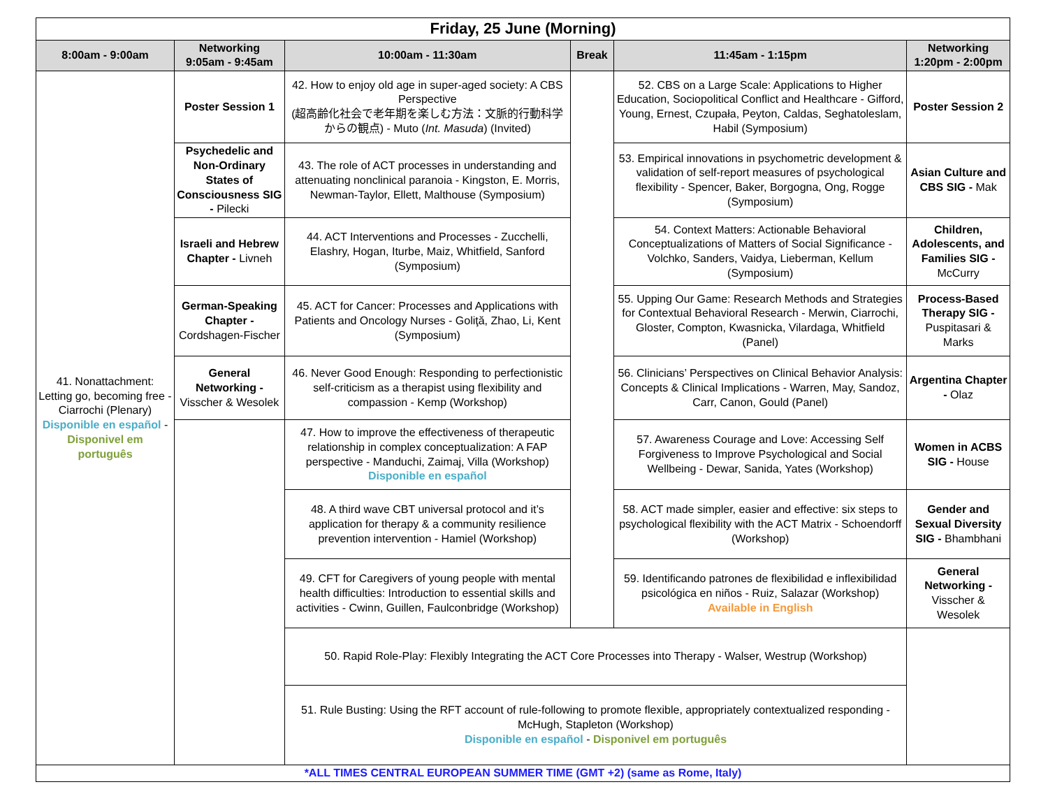| Friday, 25 June (Morning) | | | | | |
| --- | --- | --- | --- | --- | --- |
| 8:00am - 9:00am | Networking 9:05am - 9:45am | 10:00am - 11:30am | Break | 11:45am - 1:15pm | Networking 1:20pm - 2:00pm |
| 41. Nonattachment: Letting go, becoming free - Ciarrochi (Plenary) Disponible en español - Disponivel em português | Poster Session 1 | 42. How to enjoy old age in super-aged society: A CBS Perspective (超高齢化社会で老年期を楽しむ方法：文脈的行動科学からの観点) - Muto ( Int. Masuda ) (Invited) | | 52. CBS on a Large Scale: Applications to Higher Education, Sociopolitical Conflict and Healthcare - Gifford, Young, Ernest, Czupała, Peyton, Caldas, Seghatoleslam, Habil (Symposium) | Poster Session 2 |
| | Psychedelic and Non-Ordinary States of Consciousness SIG - Pilecki | 43. The role of ACT processes in understanding and attenuating nonclinical paranoia - Kingston, E. Morris, Newman-Taylor, Ellett, Malthouse (Symposium) | | 53. Empirical innovations in psychometric development & validation of self-report measures of psychological flexibility - Spencer, Baker, Borgogna, Ong, Rogge (Symposium) | Asian Culture and CBS SIG - Mak |
| | Israeli and Hebrew Chapter - Livneh | 44. ACT Interventions and Processes - Zucchelli, Elashry, Hogan, Iturbe, Maiz, Whitfield, Sanford (Symposium) | | 54. Context Matters: Actionable Behavioral Conceptualizations of Matters of Social Significance - Volchko, Sanders, Vaidya, Lieberman, Kellum (Symposium) | Children, Adolescents, and Families SIG - McCurry |
| | German-Speaking Chapter - Cordshagen-Fischer | 45. ACT for Cancer: Processes and Applications with Patients and Oncology Nurses - Goliţă, Zhao, Li, Kent (Symposium) | | 55. Upping Our Game: Research Methods and Strategies for Contextual Behavioral Research - Merwin, Ciarrochi, Gloster, Compton, Kwasnicka, Vilardaga, Whitfield (Panel) | Process-Based Therapy SIG - Puspitasari & Marks |
| | General Networking - Visscher & Wesolek | 46. Never Good Enough: Responding to perfectionistic self-criticism as a therapist using flexibility and compassion - Kemp (Workshop) | | 56. Clinicians’ Perspectives on Clinical Behavior Analysis: Concepts & Clinical Implications - Warren, May, Sandoz, Carr, Canon, Gould (Panel) | Argentina Chapter - Olaz |
| | | 47. How to improve the effectiveness of therapeutic relationship in complex conceptualization: A FAP perspective - Manduchi, Zaimaj, Villa (Workshop) Disponible en español | | 57. Awareness Courage and Love: Accessing Self Forgiveness to Improve Psychological and Social Wellbeing - Dewar, Sanida, Yates (Workshop) | Women in ACBS SIG - House |
| | | 48. A third wave CBT universal protocol and it’s application for therapy & a community resilience prevention intervention - Hamiel (Workshop) | | 58. ACT made simpler, easier and effective: six steps to psychological flexibility with the ACT Matrix - Schoendorff (Workshop) | Gender and Sexual Diversity SIG - Bhambhani |
| | | 49. CFT for Caregivers of young people with mental health difficulties: Introduction to essential skills and activities - Cwinn, Guillen, Faulconbridge (Workshop) | | 59. Identificando patrones de flexibilidad e inflexibilidad psicológica en niños - Ruiz, Salazar (Workshop) Available in English | General Networking - Visscher & Wesolek |
| | | 50. Rapid Role-Play: Flexibly Integrating the ACT Core Processes into Therapy - Walser, Westrup (Workshop) | | | |
| | | 51. Rule Busting: Using the RFT account of rule-following to promote flexible, appropriately contextualized responding - McHugh, Stapleton (Workshop) Disponible en español - Disponivel em português | | | |
| *ALL TIMES CENTRAL EUROPEAN SUMMER TIME (GMT +2) (same as Rome, Italy) | | | | | |